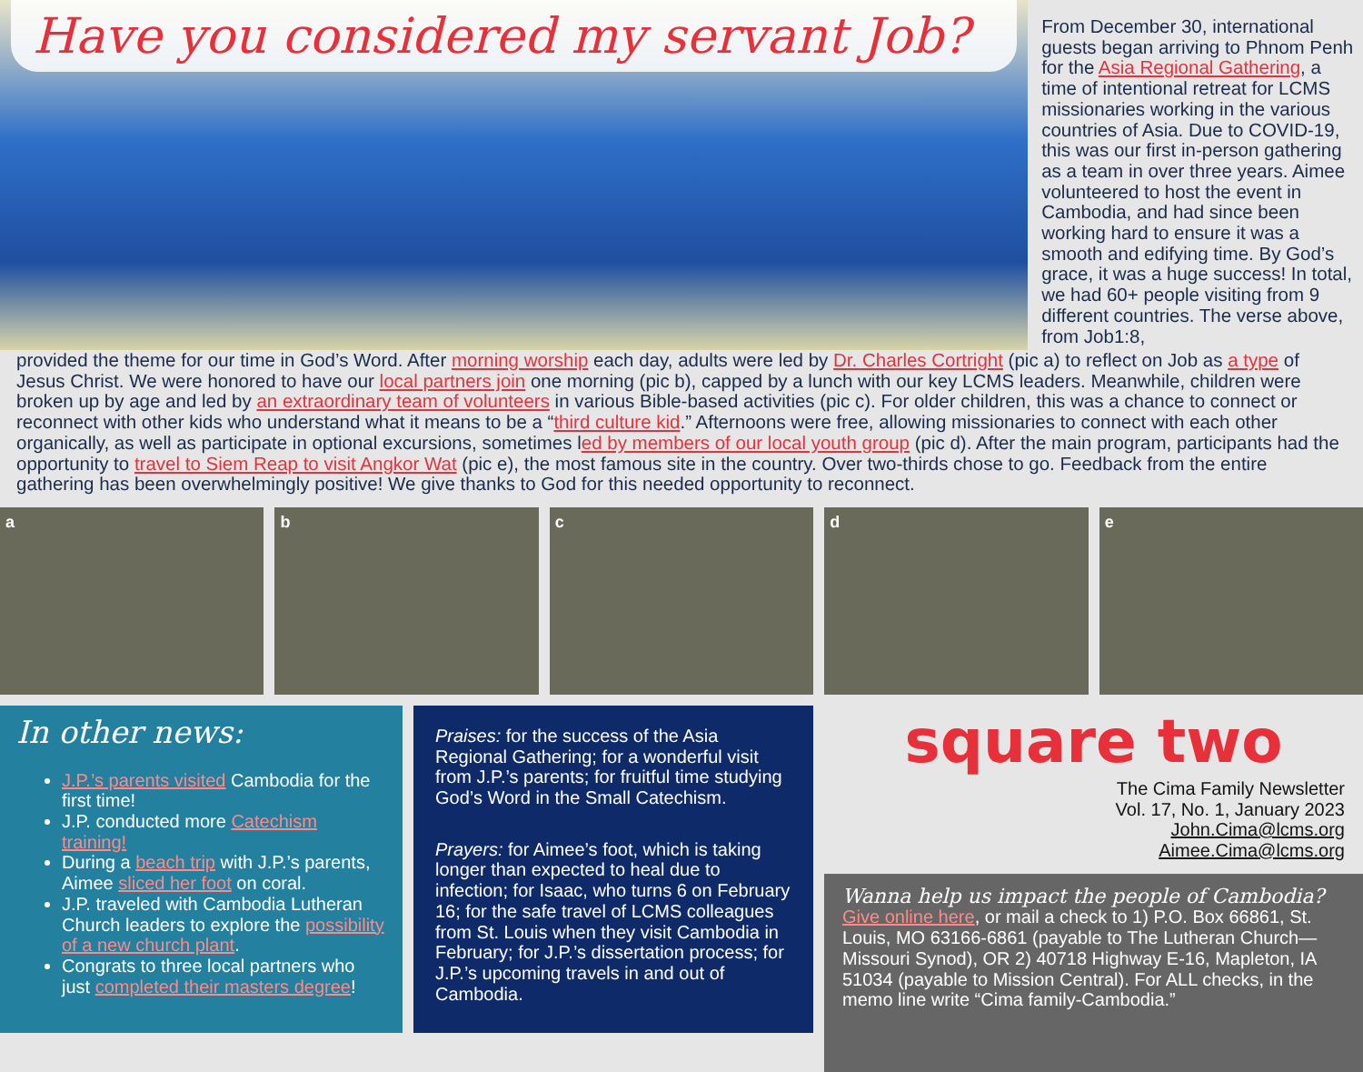Have you considered my servant Job?
From December 30, international guests began arriving to Phnom Penh for the Asia Regional Gathering, a time of intentional retreat for LCMS missionaries working in the various countries of Asia. Due to COVID-19, this was our first in-person gathering as a team in over three years. Aimee volunteered to host the event in Cambodia, and had since been working hard to ensure it was a smooth and edifying time. By God’s grace, it was a huge success! In total, we had 60+ people visiting from 9 different countries. The verse above, from Job1:8,
provided the theme for our time in God’s Word. After morning worship each day, adults were led by Dr. Charles Cortright (pic a) to reflect on Job as a type of Jesus Christ. We were honored to have our local partners join one morning (pic b), capped by a lunch with our key LCMS leaders. Meanwhile, children were broken up by age and led by an extraordinary team of volunteers in various Bible-based activities (pic c). For older children, this was a chance to connect or reconnect with other kids who understand what it means to be a “third culture kid.” Afternoons were free, allowing missionaries to connect with each other organically, as well as participate in optional excursions, sometimes led by members of our local youth group (pic d). After the main program, participants had the opportunity to travel to Siem Reap to visit Angkor Wat (pic e), the most famous site in the country. Over two-thirds chose to go. Feedback from the entire gathering has been overwhelmingly positive! We give thanks to God for this needed opportunity to reconnect.
a b c d e
In other news:
J.P.’s parents visited Cambodia for the first time!
J.P. conducted more Catechism training!
During a beach trip with J.P.’s parents, Aimee sliced her foot on coral.
J.P. traveled with Cambodia Lutheran Church leaders to explore the possibility of a new church plant.
Congrats to three local partners who just completed their masters degree!
Praises: for the success of the Asia Regional Gathering; for a wonderful visit from J.P.’s parents; for fruitful time studying God’s Word in the Small Catechism.
Prayers: for Aimee’s foot, which is taking longer than expected to heal due to infection; for Isaac, who turns 6 on February 16; for the safe travel of LCMS colleagues from St. Louis when they visit Cambodia in February; for J.P.’s dissertation process; for J.P.’s upcoming travels in and out of Cambodia.
square two
The Cima Family Newsletter
Vol. 17, No. 1, January 2023
John.Cima@lcms.org
Aimee.Cima@lcms.org
Wanna help us impact the people of Cambodia?
Give online here, or mail a check to 1) P.O. Box 66861, St. Louis, MO 63166-6861 (payable to The Lutheran Church—Missouri Synod), OR 2) 40718 Highway E-16, Mapleton, IA 51034 (payable to Mission Central). For ALL checks, in the memo line write “Cima family-Cambodia.”